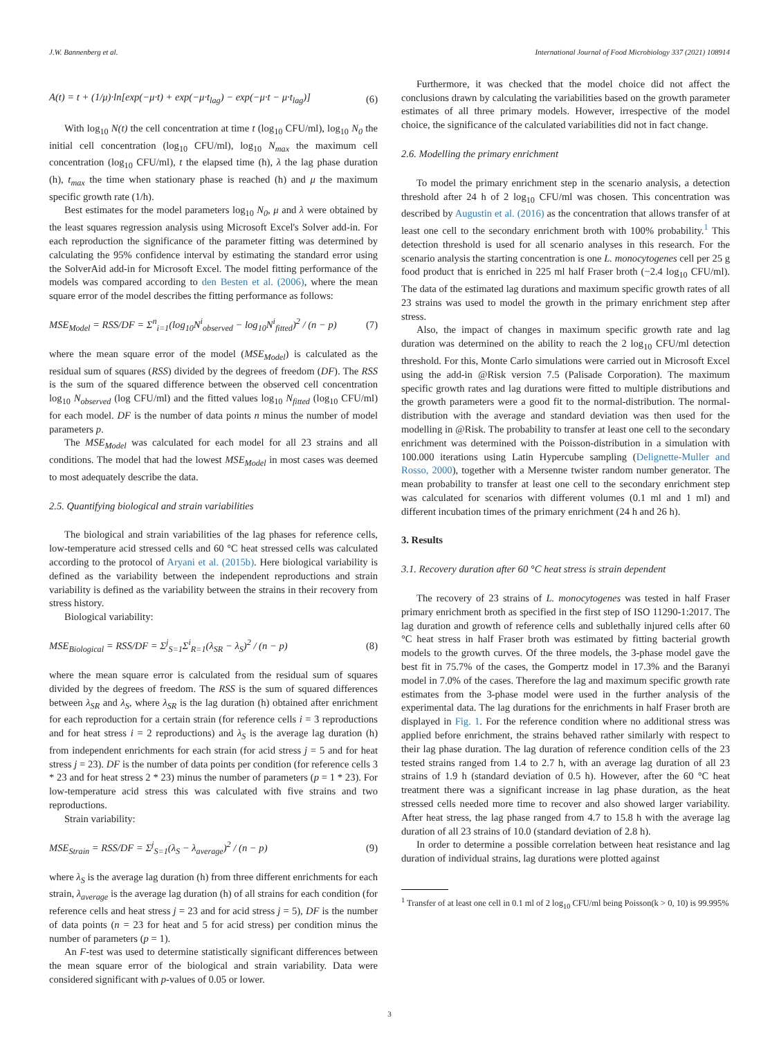J.W. Bannenberg et al. International Journal of Food Microbiology 337 (2021) 108914
A(t) = t + (1/μ)·ln[exp(−μ·t) + exp(−μ·t<sub>lag</sub>) − exp(−μ·t − μ·t<sub>lag</sub>)] (6)
With log<sub>10</sub> N(t) the cell concentration at time t (log<sub>10</sub> CFU/ml), log<sub>10</sub> N<sub>0</sub> the initial cell concentration (log<sub>10</sub> CFU/ml), log<sub>10</sub> N<sub>max</sub> the maximum cell concentration (log<sub>10</sub> CFU/ml), t the elapsed time (h), λ the lag phase duration (h), t<sub>max</sub> the time when stationary phase is reached (h) and μ the maximum specific growth rate (1/h).
Best estimates for the model parameters log<sub>10</sub> N<sub>0</sub>, μ and λ were obtained by the least squares regression analysis using Microsoft Excel's Solver add-in. For each reproduction the significance of the parameter fitting was determined by calculating the 95% confidence interval by estimating the standard error using the SolverAid add-in for Microsoft Excel. The model fitting performance of the models was compared according to den Besten et al. (2006), where the mean square error of the model describes the fitting performance as follows:
MSE<sub>Model</sub> = RSS/DF = Σ<sup>n</sup><sub>i=1</sub>(log<sub>10</sub>N<sup>i</sup><sub>observed</sub> − log<sub>10</sub>N<sup>i</sup><sub>fitted</sub>)<sup>2</sup> / (n − p) (7)
where the mean square error of the model (MSE<sub>Model</sub>) is calculated as the residual sum of squares (RSS) divided by the degrees of freedom (DF). The RSS is the sum of the squared difference between the observed cell concentration log<sub>10</sub> N<sub>observed</sub> (log CFU/ml) and the fitted values log<sub>10</sub> N<sub>fitted</sub> (log<sub>10</sub> CFU/ml) for each model. DF is the number of data points n minus the number of model parameters p.
The MSE<sub>Model</sub> was calculated for each model for all 23 strains and all conditions. The model that had the lowest MSE<sub>Model</sub> in most cases was deemed to most adequately describe the data.
2.5. Quantifying biological and strain variabilities
The biological and strain variabilities of the lag phases for reference cells, low-temperature acid stressed cells and 60 °C heat stressed cells was calculated according to the protocol of Aryani et al. (2015b). Here biological variability is defined as the variability between the independent reproductions and strain variability is defined as the variability between the strains in their recovery from stress history.
Biological variability:
MSE<sub>Biological</sub> = RSS/DF = Σ<sup>j</sup><sub>S=1</sub>Σ<sup>i</sup><sub>R=1</sub>(λ<sub>SR</sub> − λ<sub>S</sub>)<sup>2</sup> / (n − p) (8)
where the mean square error is calculated from the residual sum of squares divided by the degrees of freedom. The RSS is the sum of squared differences between λ<sub>SR</sub> and λ<sub>S</sub>, where λ<sub>SR</sub> is the lag duration (h) obtained after enrichment for each reproduction for a certain strain (for reference cells i = 3 reproductions and for heat stress i = 2 reproductions) and λ<sub>S</sub> is the average lag duration (h) from independent enrichments for each strain (for acid stress j = 5 and for heat stress j = 23). DF is the number of data points per condition (for reference cells 3 * 23 and for heat stress 2 * 23) minus the number of parameters (p = 1 * 23). For low-temperature acid stress this was calculated with five strains and two reproductions.
Strain variability:
MSE<sub>Strain</sub> = RSS/DF = Σ<sup>j</sup><sub>S=1</sub>(λ<sub>S</sub> − λ<sub>average</sub>)<sup>2</sup> / (n − p) (9)
where λ<sub>S</sub> is the average lag duration (h) from three different enrichments for each strain, λ<sub>average</sub> is the average lag duration (h) of all strains for each condition (for reference cells and heat stress j = 23 and for acid stress j = 5), DF is the number of data points (n = 23 for heat and 5 for acid stress) per condition minus the number of parameters (p = 1).
An F-test was used to determine statistically significant differences between the mean square error of the biological and strain variability. Data were considered significant with p-values of 0.05 or lower.
Furthermore, it was checked that the model choice did not affect the conclusions drawn by calculating the variabilities based on the growth parameter estimates of all three primary models. However, irrespective of the model choice, the significance of the calculated variabilities did not in fact change.
2.6. Modelling the primary enrichment
To model the primary enrichment step in the scenario analysis, a detection threshold after 24 h of 2 log<sub>10</sub> CFU/ml was chosen. This concentration was described by Augustin et al. (2016) as the concentration that allows transfer of at least one cell to the secondary enrichment broth with 100% probability.<sup>1</sup> This detection threshold is used for all scenario analyses in this research. For the scenario analysis the starting concentration is one L. monocytogenes cell per 25 g food product that is enriched in 225 ml half Fraser broth (−2.4 log<sub>10</sub> CFU/ml). The data of the estimated lag durations and maximum specific growth rates of all 23 strains was used to model the growth in the primary enrichment step after stress.
Also, the impact of changes in maximum specific growth rate and lag duration was determined on the ability to reach the 2 log<sub>10</sub> CFU/ml detection threshold. For this, Monte Carlo simulations were carried out in Microsoft Excel using the add-in @Risk version 7.5 (Palisade Corporation). The maximum specific growth rates and lag durations were fitted to multiple distributions and the growth parameters were a good fit to the normal-distribution. The normal-distribution with the average and standard deviation was then used for the modelling in @Risk. The probability to transfer at least one cell to the secondary enrichment was determined with the Poisson-distribution in a simulation with 100.000 iterations using Latin Hypercube sampling (Delignette-Muller and Rosso, 2000), together with a Mersenne twister random number generator. The mean probability to transfer at least one cell to the secondary enrichment step was calculated for scenarios with different volumes (0.1 ml and 1 ml) and different incubation times of the primary enrichment (24 h and 26 h).
3. Results
3.1. Recovery duration after 60 °C heat stress is strain dependent
The recovery of 23 strains of L. monocytogenes was tested in half Fraser primary enrichment broth as specified in the first step of ISO 11290-1:2017. The lag duration and growth of reference cells and sublethally injured cells after 60 °C heat stress in half Fraser broth was estimated by fitting bacterial growth models to the growth curves. Of the three models, the 3-phase model gave the best fit in 75.7% of the cases, the Gompertz model in 17.3% and the Baranyi model in 7.0% of the cases. Therefore the lag and maximum specific growth rate estimates from the 3-phase model were used in the further analysis of the experimental data. The lag durations for the enrichments in half Fraser broth are displayed in Fig. 1. For the reference condition where no additional stress was applied before enrichment, the strains behaved rather similarly with respect to their lag phase duration. The lag duration of reference condition cells of the 23 tested strains ranged from 1.4 to 2.7 h, with an average lag duration of all 23 strains of 1.9 h (standard deviation of 0.5 h). However, after the 60 °C heat treatment there was a significant increase in lag phase duration, as the heat stressed cells needed more time to recover and also showed larger variability. After heat stress, the lag phase ranged from 4.7 to 15.8 h with the average lag duration of all 23 strains of 10.0 (standard deviation of 2.8 h).
In order to determine a possible correlation between heat resistance and lag duration of individual strains, lag durations were plotted against
<sup>1</sup> Transfer of at least one cell in 0.1 ml of 2 log<sub>10</sub> CFU/ml being Poisson(k > 0, 10) is 99.995%
3